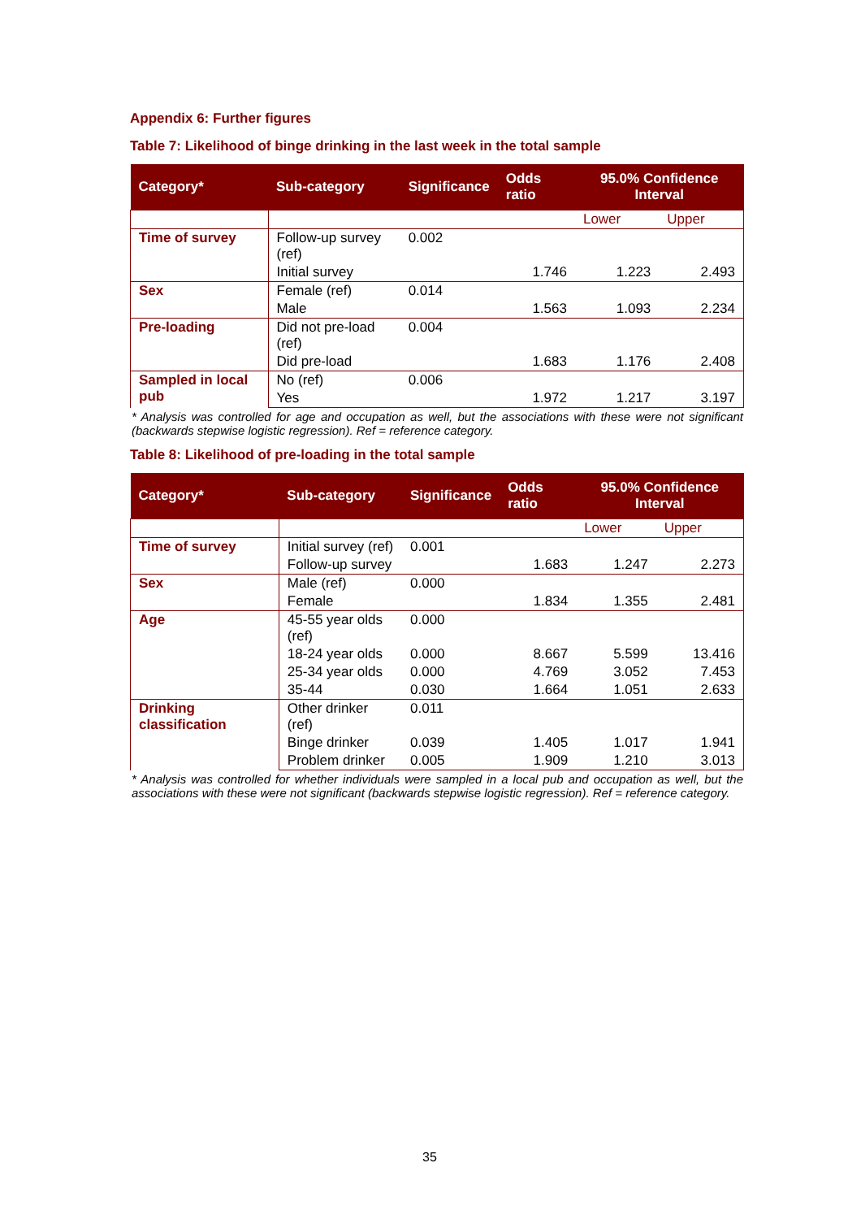Appendix 6: Further figures
Table 7: Likelihood of binge drinking in the last week in the total sample
| Category* | Sub-category | Significance | Odds ratio | 95.0% Confidence Interval | |
| --- | --- | --- | --- | --- | --- |
| | | | | Lower | Upper |
| Time of survey | Follow-up survey (ref) | 0.002 | | | |
| | Initial survey | | 1.746 | 1.223 | 2.493 |
| Sex | Female (ref) | 0.014 | | | |
| | Male | | 1.563 | 1.093 | 2.234 |
| Pre-loading | Did not pre-load (ref) | 0.004 | | | |
| | Did pre-load | | 1.683 | 1.176 | 2.408 |
| Sampled in local pub | No (ref) | 0.006 | | | |
| | Yes | | 1.972 | 1.217 | 3.197 |
* Analysis was controlled for age and occupation as well, but the associations with these were not significant (backwards stepwise logistic regression). Ref = reference category.
Table 8: Likelihood of pre-loading in the total sample
| Category* | Sub-category | Significance | Odds ratio | 95.0% Confidence Interval | |
| --- | --- | --- | --- | --- | --- |
| | | | | Lower | Upper |
| Time of survey | Initial survey (ref) | 0.001 | | | |
| | Follow-up survey | | 1.683 | 1.247 | 2.273 |
| Sex | Male (ref) | 0.000 | | | |
| | Female | | 1.834 | 1.355 | 2.481 |
| Age | 45-55 year olds (ref) | 0.000 | | | |
| | 18-24 year olds | 0.000 | 8.667 | 5.599 | 13.416 |
| | 25-34 year olds | 0.000 | 4.769 | 3.052 | 7.453 |
| | 35-44 | 0.030 | 1.664 | 1.051 | 2.633 |
| Drinking classification | Other drinker (ref) | 0.011 | | | |
| | Binge drinker | 0.039 | 1.405 | 1.017 | 1.941 |
| | Problem drinker | 0.005 | 1.909 | 1.210 | 3.013 |
* Analysis was controlled for whether individuals were sampled in a local pub and occupation as well, but the associations with these were not significant (backwards stepwise logistic regression). Ref = reference category.
35